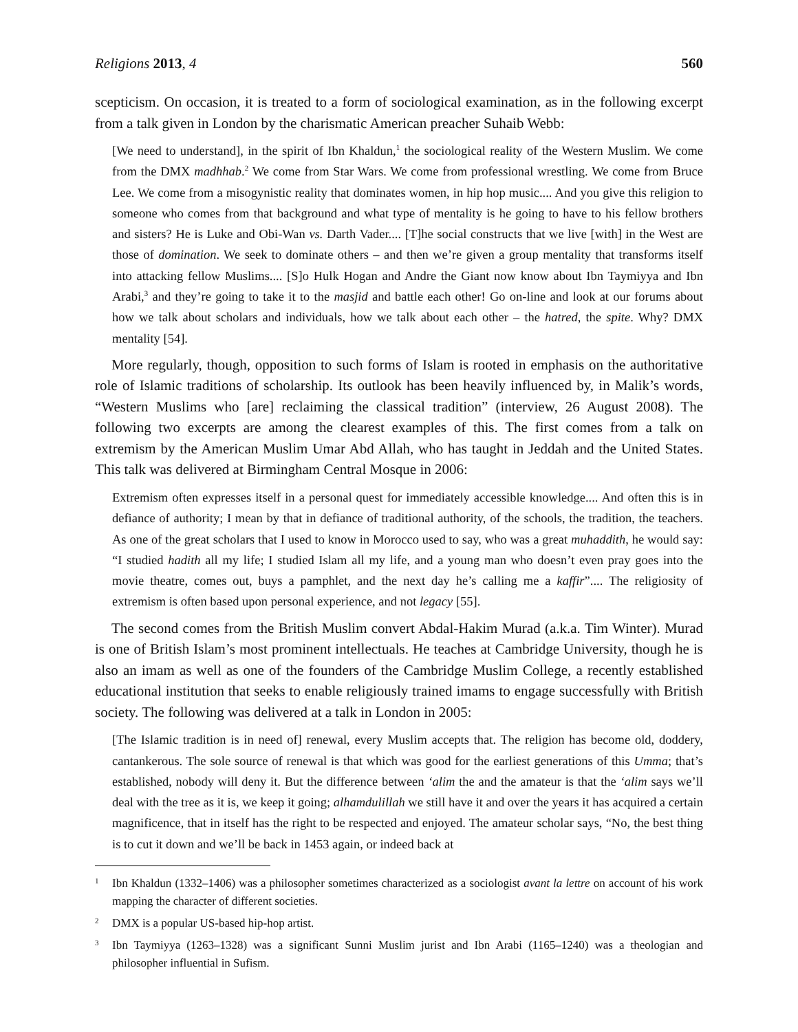Religions 2013, 4 560
scepticism. On occasion, it is treated to a form of sociological examination, as in the following excerpt from a talk given in London by the charismatic American preacher Suhaib Webb:
[We need to understand], in the spirit of Ibn Khaldun,<sup>1</sup> the sociological reality of the Western Muslim. We come from the DMX madhhab.<sup>2</sup> We come from Star Wars. We come from professional wrestling. We come from Bruce Lee. We come from a misogynistic reality that dominates women, in hip hop music.... And you give this religion to someone who comes from that background and what type of mentality is he going to have to his fellow brothers and sisters? He is Luke and Obi-Wan vs. Darth Vader.... [T]he social constructs that we live [with] in the West are those of domination. We seek to dominate others – and then we’re given a group mentality that transforms itself into attacking fellow Muslims.... [S]o Hulk Hogan and Andre the Giant now know about Ibn Taymiyya and Ibn Arabi,<sup>3</sup> and they’re going to take it to the masjid and battle each other! Go on-line and look at our forums about how we talk about scholars and individuals, how we talk about each other – the hatred, the spite. Why? DMX mentality [54].
More regularly, though, opposition to such forms of Islam is rooted in emphasis on the authoritative role of Islamic traditions of scholarship. Its outlook has been heavily influenced by, in Malik’s words, “Western Muslims who [are] reclaiming the classical tradition” (interview, 26 August 2008). The following two excerpts are among the clearest examples of this. The first comes from a talk on extremism by the American Muslim Umar Abd Allah, who has taught in Jeddah and the United States. This talk was delivered at Birmingham Central Mosque in 2006:
Extremism often expresses itself in a personal quest for immediately accessible knowledge.... And often this is in defiance of authority; I mean by that in defiance of traditional authority, of the schools, the tradition, the teachers. As one of the great scholars that I used to know in Morocco used to say, who was a great muhaddith, he would say: “I studied hadith all my life; I studied Islam all my life, and a young man who doesn’t even pray goes into the movie theatre, comes out, buys a pamphlet, and the next day he’s calling me a kaffir”.... The religiosity of extremism is often based upon personal experience, and not legacy [55].
The second comes from the British Muslim convert Abdal-Hakim Murad (a.k.a. Tim Winter). Murad is one of British Islam’s most prominent intellectuals. He teaches at Cambridge University, though he is also an imam as well as one of the founders of the Cambridge Muslim College, a recently established educational institution that seeks to enable religiously trained imams to engage successfully with British society. The following was delivered at a talk in London in 2005:
[The Islamic tradition is in need of] renewal, every Muslim accepts that. The religion has become old, doddery, cantankerous. The sole source of renewal is that which was good for the earliest generations of this Umma; that’s established, nobody will deny it. But the difference between ‘alim the and the amateur is that the ‘alim says we’ll deal with the tree as it is, we keep it going; alhamdulillah we still have it and over the years it has acquired a certain magnificence, that in itself has the right to be respected and enjoyed. The amateur scholar says, “No, the best thing is to cut it down and we’ll be back in 1453 again, or indeed back at
1 Ibn Khaldun (1332–1406) was a philosopher sometimes characterized as a sociologist avant la lettre on account of his work mapping the character of different societies.
2 DMX is a popular US-based hip-hop artist.
3 Ibn Taymiyya (1263–1328) was a significant Sunni Muslim jurist and Ibn Arabi (1165–1240) was a theologian and philosopher influential in Sufism.